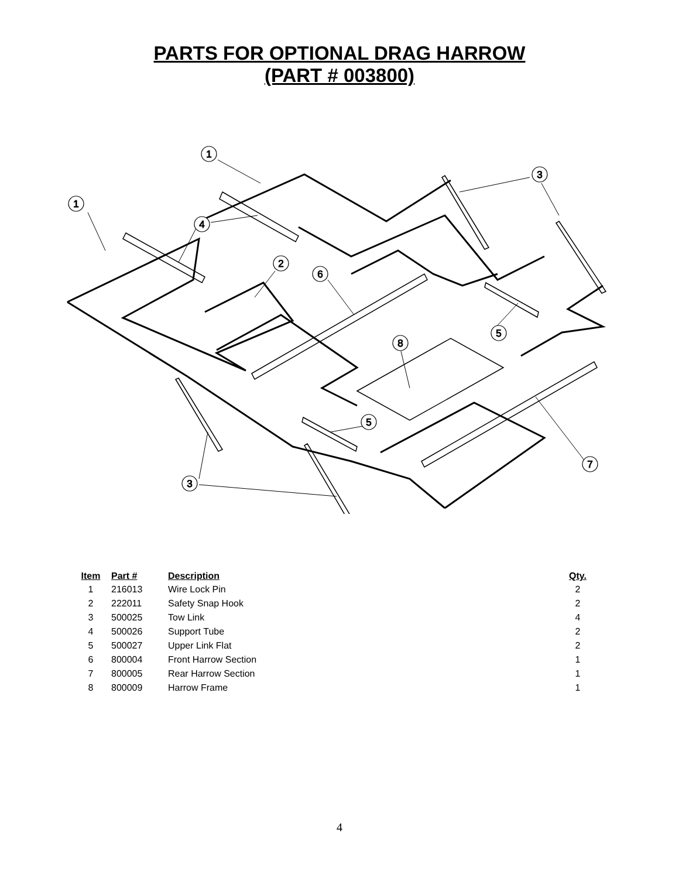PARTS FOR OPTIONAL DRAG HARROW
(PART # 003800)
1
1
4
3
2
6
8
5
5
7
3
| Item | Part # | Description | Qty. |
| --- | --- | --- | --- |
| 1 | 216013 | Wire Lock Pin | 2 |
| 2 | 222011 | Safety Snap Hook | 2 |
| 3 | 500025 | Tow Link | 4 |
| 4 | 500026 | Support Tube | 2 |
| 5 | 500027 | Upper Link Flat | 2 |
| 6 | 800004 | Front Harrow Section | 1 |
| 7 | 800005 | Rear Harrow Section | 1 |
| 8 | 800009 | Harrow Frame | 1 |
4